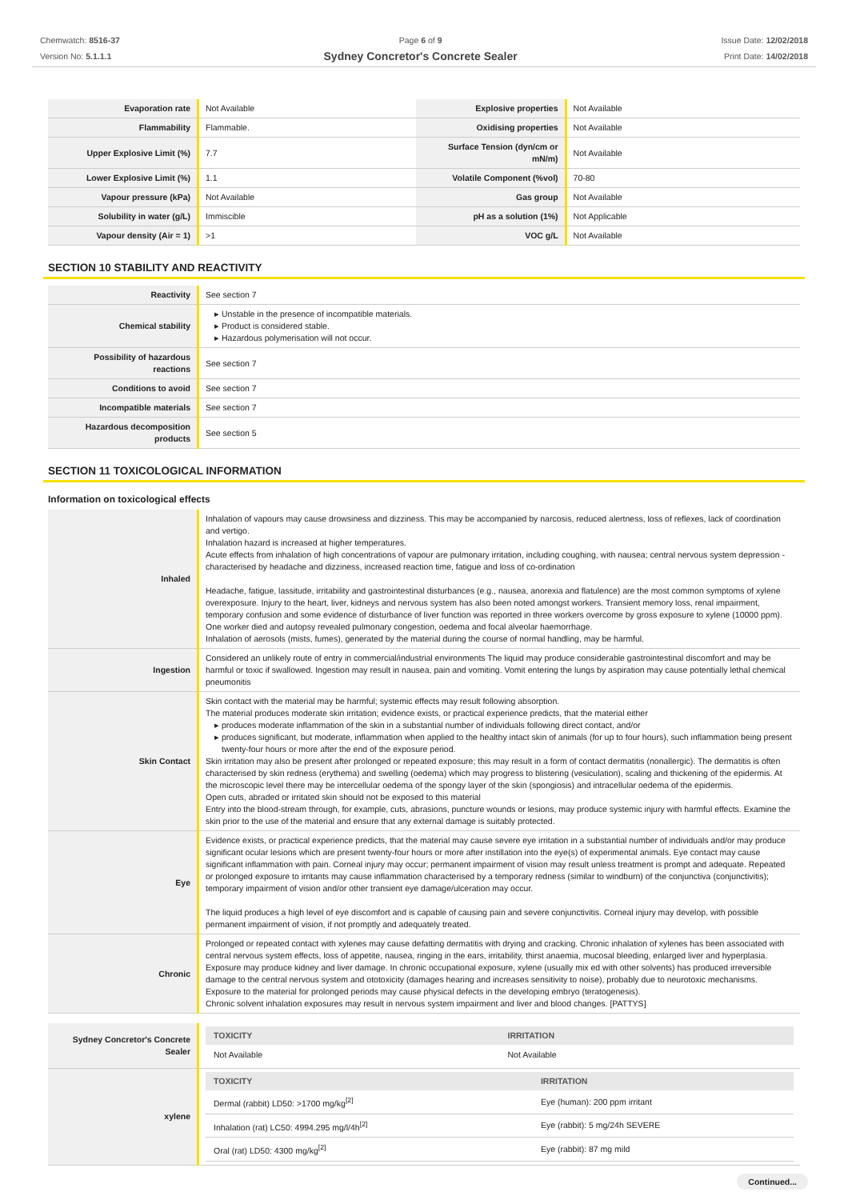Chemwatch: 8516-37
Version No: 5.1.1.1
Page 6 of 9
Sydney Concretor's Concrete Sealer
Issue Date: 12/02/2018
Print Date: 14/02/2018
| Evaporation rate | Not Available | Explosive properties | Not Available |
| Flammability | Flammable. | Oxidising properties | Not Available |
| Upper Explosive Limit (%) | 7.7 | Surface Tension (dyn/cm or mN/m) | Not Available |
| Lower Explosive Limit (%) | 1.1 | Volatile Component (%vol) | 70-80 |
| Vapour pressure (kPa) | Not Available | Gas group | Not Available |
| Solubility in water (g/L) | Immiscible | pH as a solution (1%) | Not Applicable |
| Vapour density (Air = 1) | >1 | VOC g/L | Not Available |
SECTION 10 STABILITY AND REACTIVITY
| Reactivity | See section 7 |
| Chemical stability | Unstable in the presence of incompatible materials. Product is considered stable. Hazardous polymerisation will not occur. |
| Possibility of hazardous reactions | See section 7 |
| Conditions to avoid | See section 7 |
| Incompatible materials | See section 7 |
| Hazardous decomposition products | See section 5 |
SECTION 11 TOXICOLOGICAL INFORMATION
Information on toxicological effects
| Inhaled | Inhalation of vapours may cause drowsiness and dizziness. This may be accompanied by narcosis, reduced alertness, loss of reflexes, lack of coordination and vertigo. Inhalation hazard is increased at higher temperatures. Acute effects from inhalation of high concentrations of vapour are pulmonary irritation, including coughing, with nausea; central nervous system depression - characterised by headache and dizziness, increased reaction time, fatigue and loss of co-ordination Headache, fatigue, lassitude, irritability and gastrointestinal disturbances (e.g., nausea, anorexia and flatulence) are the most common symptoms of xylene overexposure. Injury to the heart, liver, kidneys and nervous system has also been noted amongst workers. Transient memory loss, renal impairment, temporary confusion and some evidence of disturbance of liver function was reported in three workers overcome by gross exposure to xylene (10000 ppm). One worker died and autopsy revealed pulmonary congestion, oedema and focal alveolar haemorrhage. Inhalation of aerosols (mists, fumes), generated by the material during the course of normal handling, may be harmful. |
| Ingestion | Considered an unlikely route of entry in commercial/industrial environments The liquid may produce considerable gastrointestinal discomfort and may be harmful or toxic if swallowed. Ingestion may result in nausea, pain and vomiting. Vomit entering the lungs by aspiration may cause potentially lethal chemical pneumonitis |
| Skin Contact | Skin contact with the material may be harmful; systemic effects may result following absorption. The material produces moderate skin irritation; evidence exists, or practical experience predicts, that the material either produces moderate inflammation of the skin in a substantial number of individuals following direct contact, and/or produces significant, but moderate, inflammation when applied to the healthy intact skin of animals (for up to four hours), such inflammation being present twenty-four hours or more after the end of the exposure period. Skin irritation may also be present after prolonged or repeated exposure; this may result in a form of contact dermatitis (nonallergic). The dermatitis is often characterised by skin redness (erythema) and swelling (oedema) which may progress to blistering (vesiculation), scaling and thickening of the epidermis. At the microscopic level there may be intercellular oedema of the spongy layer of the skin (spongiosis) and intracellular oedema of the epidermis. Open cuts, abraded or irritated skin should not be exposed to this material Entry into the blood-stream through, for example, cuts, abrasions, puncture wounds or lesions, may produce systemic injury with harmful effects. Examine the skin prior to the use of the material and ensure that any external damage is suitably protected. |
| Eye | Evidence exists, or practical experience predicts, that the material may cause severe eye irritation in a substantial number of individuals and/or may produce significant ocular lesions which are present twenty-four hours or more after instillation into the eye(s) of experimental animals. Eye contact may cause significant inflammation with pain. Corneal injury may occur; permanent impairment of vision may result unless treatment is prompt and adequate. Repeated or prolonged exposure to irritants may cause inflammation characterised by a temporary redness (similar to windburn) of the conjunctiva (conjunctivitis); temporary impairment of vision and/or other transient eye damage/ulceration may occur. The liquid produces a high level of eye discomfort and is capable of causing pain and severe conjunctivitis. Corneal injury may develop, with possible permanent impairment of vision, if not promptly and adequately treated. |
| Chronic | Prolonged or repeated contact with xylenes may cause defatting dermatitis with drying and cracking. Chronic inhalation of xylenes has been associated with central nervous system effects, loss of appetite, nausea, ringing in the ears, irritability, thirst anaemia, mucosal bleeding, enlarged liver and hyperplasia. Exposure may produce kidney and liver damage. In chronic occupational exposure, xylene (usually mix ed with other solvents) has produced irreversible damage to the central nervous system and ototoxicity (damages hearing and increases sensitivity to noise), probably due to neurotoxic mechanisms. Exposure to the material for prolonged periods may cause physical defects in the developing embryo (teratogenesis). Chronic solvent inhalation exposures may result in nervous system impairment and liver and blood changes. [PATTYS] |
| Sydney Concretor's Concrete Sealer | / TOXICITY / IRRITATION / / --- / --- / / Not Available / Not Available / |
| xylene | / TOXICITY / IRRITATION / / --- / --- / / Dermal (rabbit) LD50: >1700 mg/kg<sup>[2]</sup> / Eye (human): 200 ppm irritant / / Inhalation (rat) LC50: 4994.295 mg/l/4h<sup>[2]</sup> / Eye (rabbit): 5 mg/24h SEVERE / / Oral (rat) LD50: 4300 mg/kg<sup>[2]</sup> / Eye (rabbit): 87 mg mild / |
Continued...